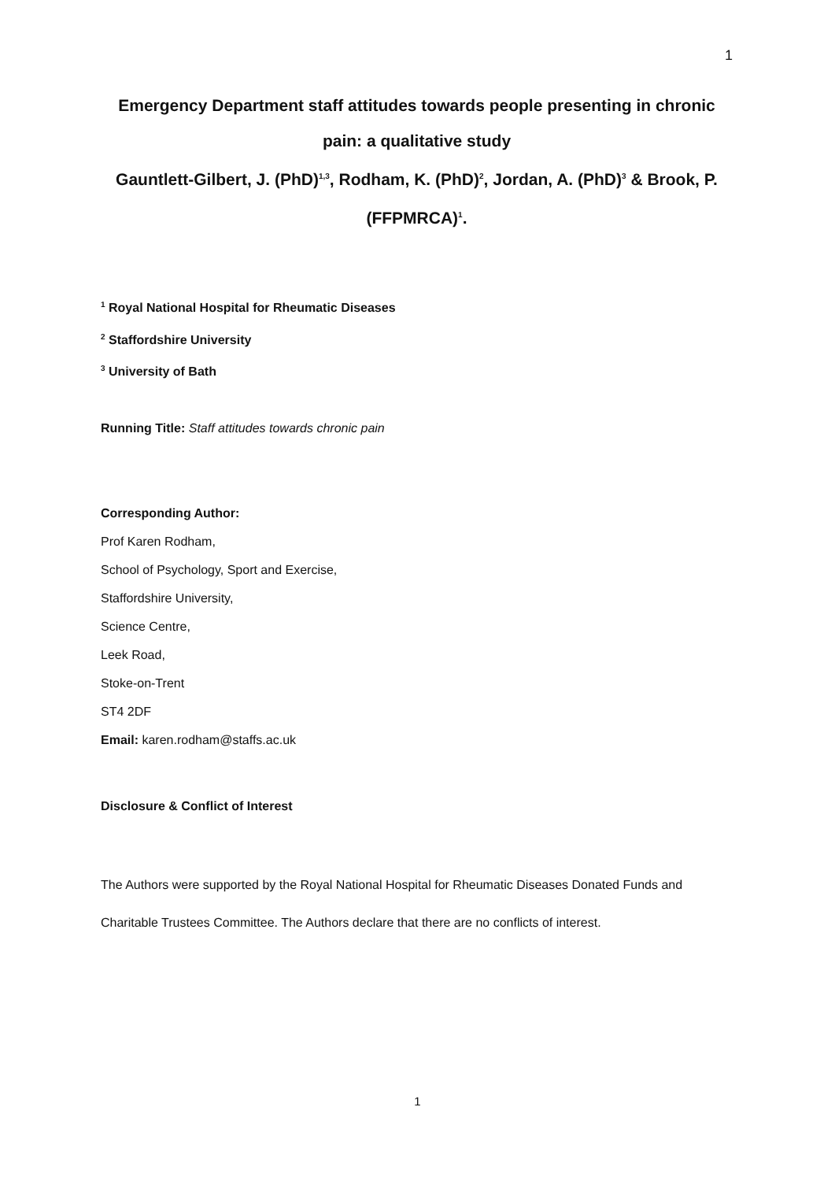1
Emergency Department staff attitudes towards people presenting in chronic pain: a qualitative study
Gauntlett-Gilbert, J. (PhD)<sup>1,3</sup>, Rodham, K. (PhD)<sup>2</sup>, Jordan, A. (PhD)<sup>3</sup> & Brook, P. (FFPMRCA)<sup>1</sup>.
<sup>1</sup> Royal National Hospital for Rheumatic Diseases
<sup>2</sup> Staffordshire University
<sup>3</sup> University of Bath
Running Title: Staff attitudes towards chronic pain
Corresponding Author:
Prof Karen Rodham,
School of Psychology, Sport and Exercise,
Staffordshire University,
Science Centre,
Leek Road,
Stoke-on-Trent
ST4 2DF
Email: karen.rodham@staffs.ac.uk
Disclosure & Conflict of Interest
The Authors were supported by the Royal National Hospital for Rheumatic Diseases Donated Funds and Charitable Trustees Committee. The Authors declare that there are no conflicts of interest.
1